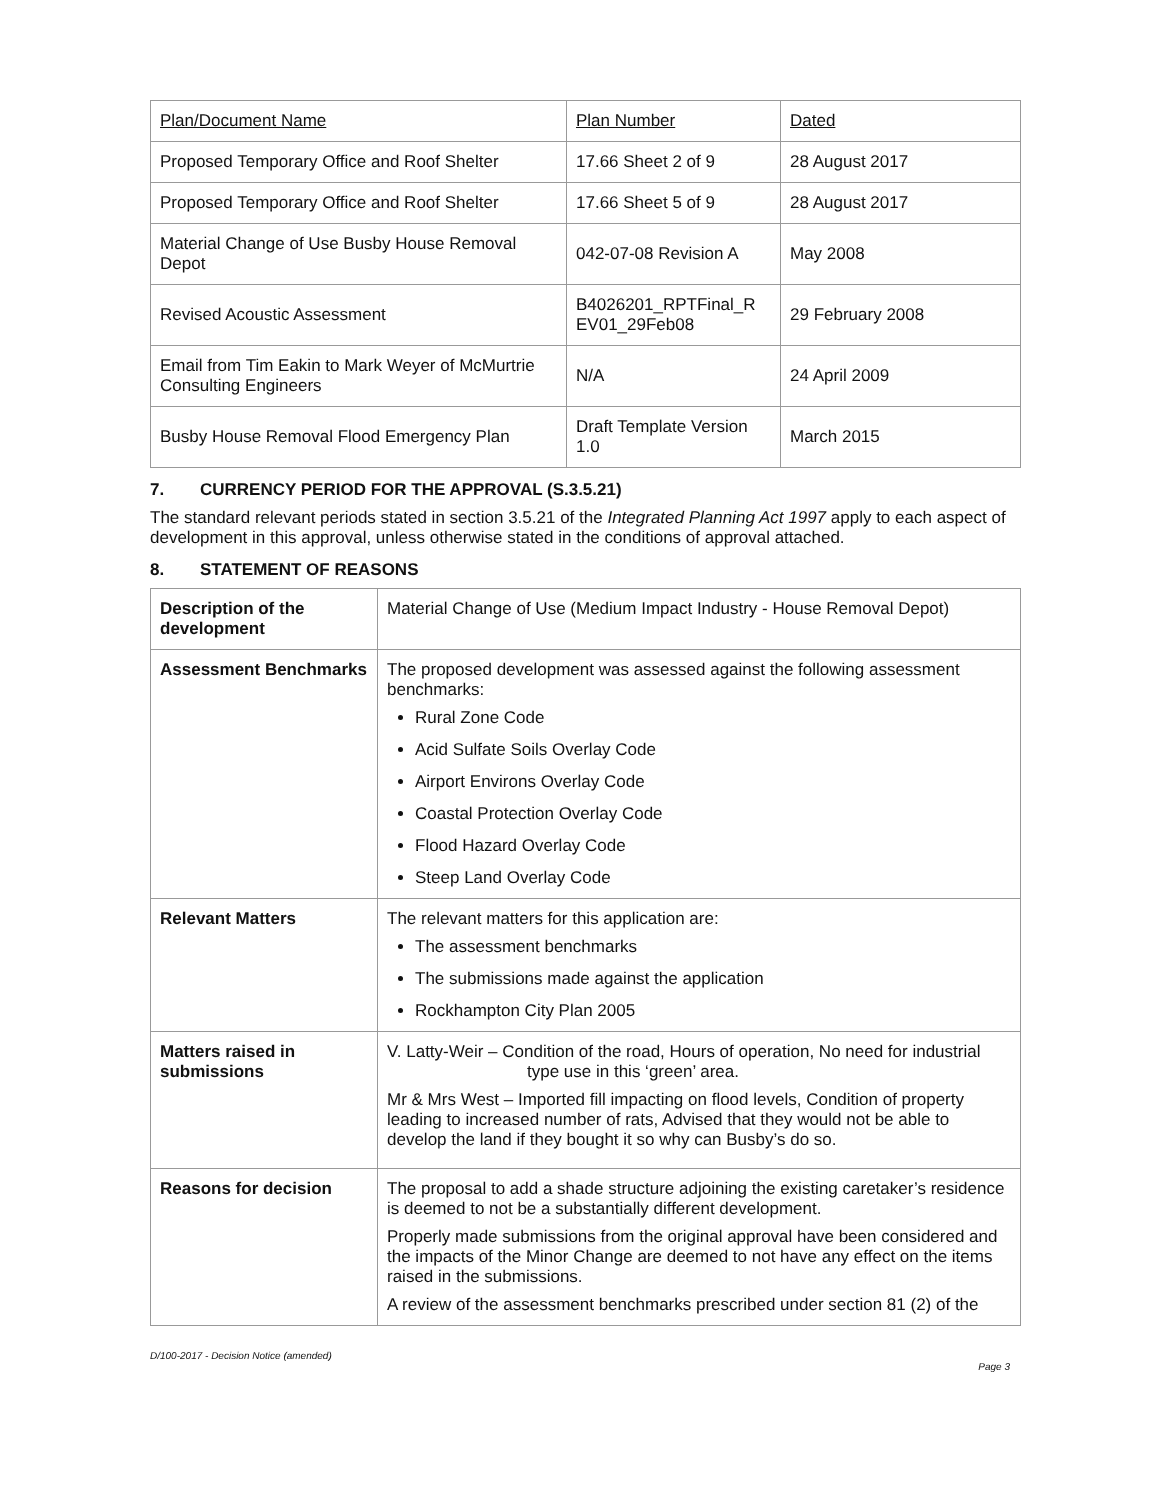| Plan/Document Name | Plan Number | Dated |
| --- | --- | --- |
| Proposed Temporary Office and Roof Shelter | 17.66 Sheet 2 of 9 | 28 August 2017 |
| Proposed Temporary Office and Roof Shelter | 17.66 Sheet 5 of 9 | 28 August 2017 |
| Material Change of Use Busby House Removal Depot | 042-07-08 Revision A | May 2008 |
| Revised Acoustic Assessment | B4026201_RPTFinal_R EV01_29Feb08 | 29 February 2008 |
| Email from Tim Eakin to Mark Weyer of McMurtrie Consulting Engineers | N/A | 24 April 2009 |
| Busby House Removal Flood Emergency Plan | Draft Template Version 1.0 | March 2015 |
7. CURRENCY PERIOD FOR THE APPROVAL (S.3.5.21)
The standard relevant periods stated in section 3.5.21 of the Integrated Planning Act 1997 apply to each aspect of development in this approval, unless otherwise stated in the conditions of approval attached.
8. STATEMENT OF REASONS
| Description of the development | Material Change of Use (Medium Impact Industry - House Removal Depot) |
| Assessment Benchmarks | The proposed development was assessed against the following assessment benchmarks: Rural Zone Code Acid Sulfate Soils Overlay Code Airport Environs Overlay Code Coastal Protection Overlay Code Flood Hazard Overlay Code Steep Land Overlay Code |
| Relevant Matters | The relevant matters for this application are: The assessment benchmarks The submissions made against the application Rockhampton City Plan 2005 |
| Matters raised in submissions | V. Latty-Weir – Condition of the road, Hours of operation, No need for industrial type use in this ‘green’ area. Mr & Mrs West – Imported fill impacting on flood levels, Condition of property leading to increased number of rats, Advised that they would not be able to develop the land if they bought it so why can Busby’s do so. |
| Reasons for decision | The proposal to add a shade structure adjoining the existing caretaker’s residence is deemed to not be a substantially different development. Properly made submissions from the original approval have been considered and the impacts of the Minor Change are deemed to not have any effect on the items raised in the submissions. A review of the assessment benchmarks prescribed under section 81 (2) of the |
D/100-2017 - Decision Notice (amended)
Page 3